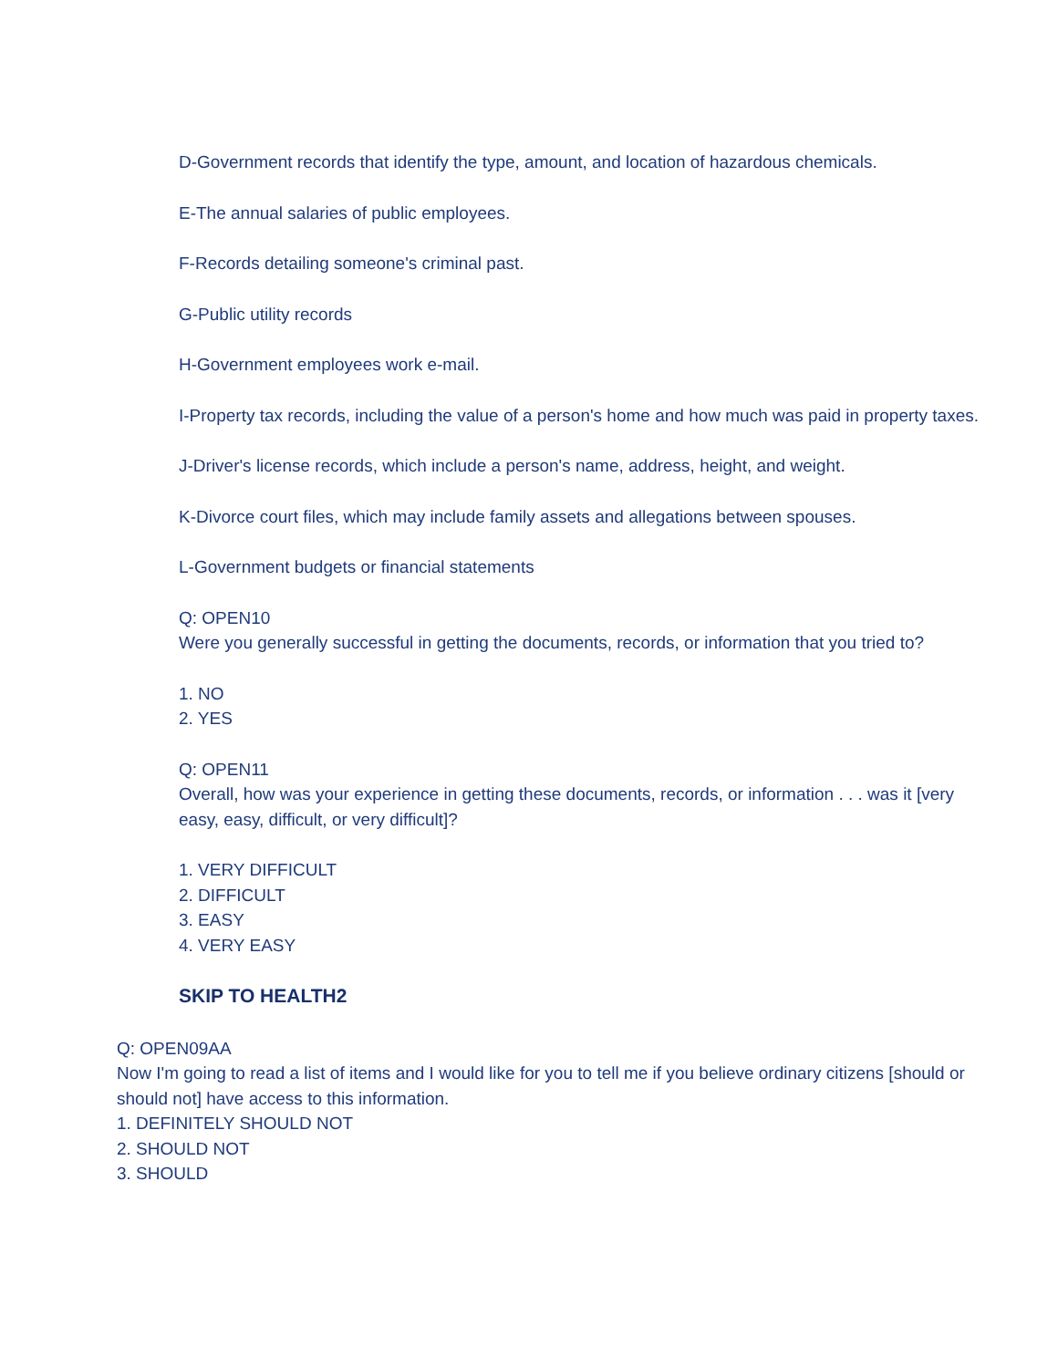D-Government records that identify the type, amount, and location of hazardous chemicals.
E-The annual salaries of public employees.
F-Records detailing someone's criminal past.
G-Public utility records
H-Government employees work e-mail.
I-Property tax records, including the value of a person's home and how much was paid in property taxes.
J-Driver's license records, which include a person's name, address, height, and weight.
K-Divorce court files, which may include family assets and allegations between spouses.
L-Government budgets or financial statements
Q: OPEN10
Were you generally successful in getting the documents, records, or information that you tried to?
1. NO
2. YES
Q: OPEN11
Overall, how was your experience in getting these documents, records, or information . . . was it [very easy, easy, difficult, or very difficult]?
1. VERY DIFFICULT
2. DIFFICULT
3. EASY
4. VERY EASY
SKIP TO HEALTH2
Q: OPEN09AA
Now I'm going to read a list of items and I would like for you to tell me if you believe ordinary citizens [should or should not] have access to this information.
1. DEFINITELY SHOULD NOT
2. SHOULD NOT
3. SHOULD